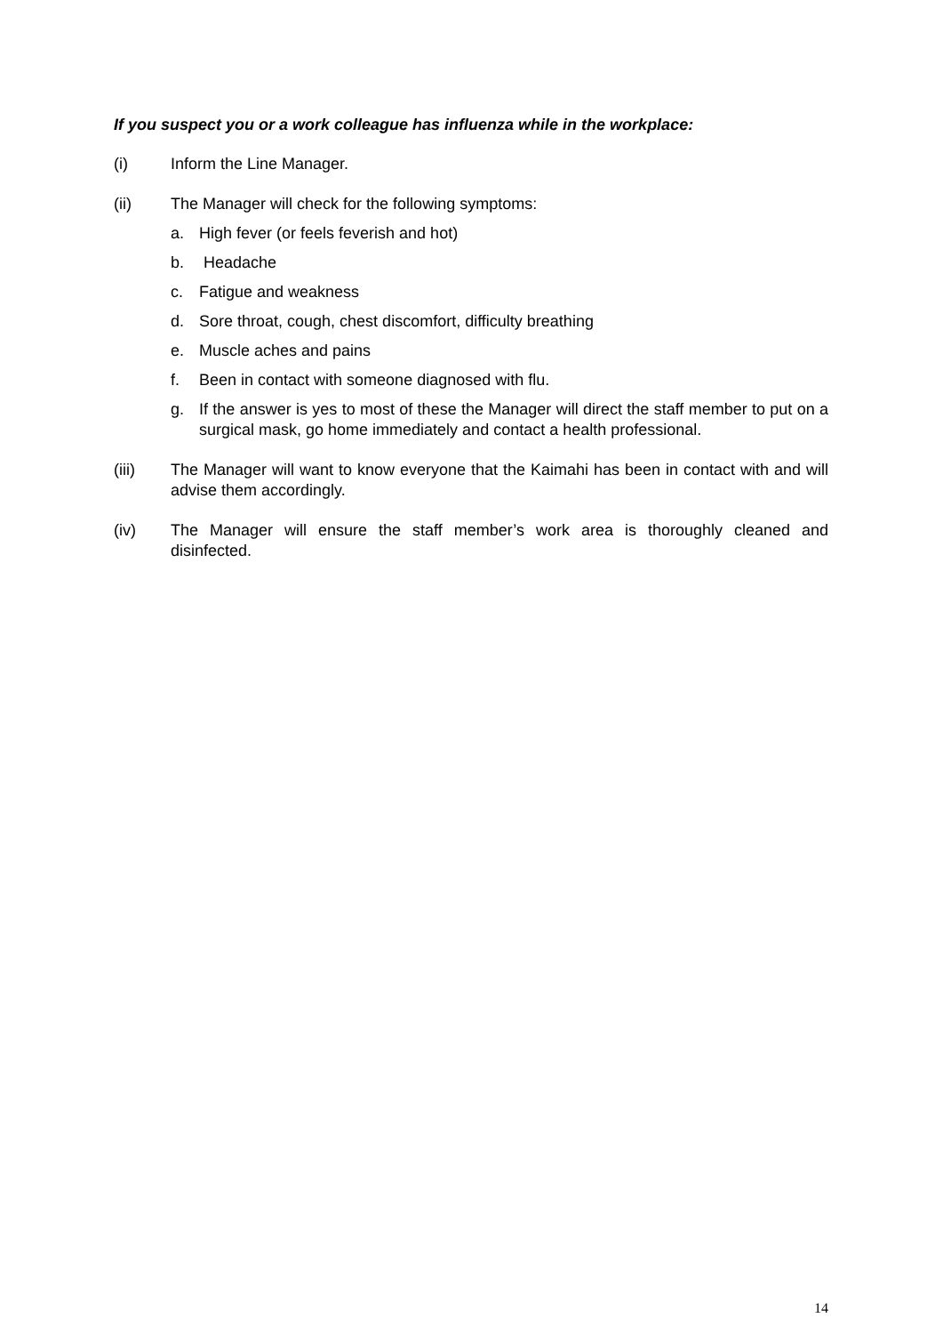If you suspect you or a work colleague has influenza while in the workplace:
(i) Inform the Line Manager.
(ii) The Manager will check for the following symptoms:
a. High fever (or feels feverish and hot)
b. Headache
c. Fatigue and weakness
d. Sore throat, cough, chest discomfort, difficulty breathing
e. Muscle aches and pains
f. Been in contact with someone diagnosed with flu.
g. If the answer is yes to most of these the Manager will direct the staff member to put on a surgical mask, go home immediately and contact a health professional.
(iii) The Manager will want to know everyone that the Kaimahi has been in contact with and will advise them accordingly.
(iv) The Manager will ensure the staff member’s work area is thoroughly cleaned and disinfected.
14